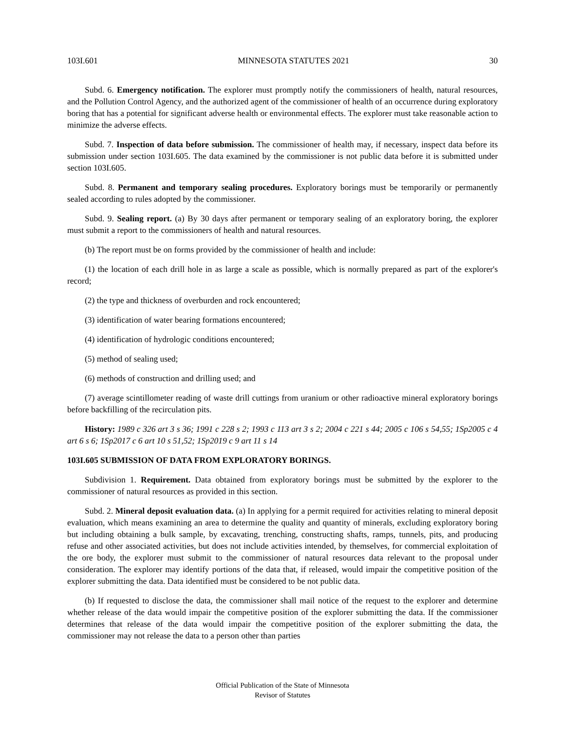103I.601 MINNESOTA STATUTES 2021 30
Subd. 6. Emergency notification. The explorer must promptly notify the commissioners of health, natural resources, and the Pollution Control Agency, and the authorized agent of the commissioner of health of an occurrence during exploratory boring that has a potential for significant adverse health or environmental effects. The explorer must take reasonable action to minimize the adverse effects.
Subd. 7. Inspection of data before submission. The commissioner of health may, if necessary, inspect data before its submission under section 103I.605. The data examined by the commissioner is not public data before it is submitted under section 103I.605.
Subd. 8. Permanent and temporary sealing procedures. Exploratory borings must be temporarily or permanently sealed according to rules adopted by the commissioner.
Subd. 9. Sealing report. (a) By 30 days after permanent or temporary sealing of an exploratory boring, the explorer must submit a report to the commissioners of health and natural resources.
(b) The report must be on forms provided by the commissioner of health and include:
(1) the location of each drill hole in as large a scale as possible, which is normally prepared as part of the explorer's record;
(2) the type and thickness of overburden and rock encountered;
(3) identification of water bearing formations encountered;
(4) identification of hydrologic conditions encountered;
(5) method of sealing used;
(6) methods of construction and drilling used; and
(7) average scintillometer reading of waste drill cuttings from uranium or other radioactive mineral exploratory borings before backfilling of the recirculation pits.
History: 1989 c 326 art 3 s 36; 1991 c 228 s 2; 1993 c 113 art 3 s 2; 2004 c 221 s 44; 2005 c 106 s 54,55; 1Sp2005 c 4 art 6 s 6; 1Sp2017 c 6 art 10 s 51,52; 1Sp2019 c 9 art 11 s 14
103I.605 SUBMISSION OF DATA FROM EXPLORATORY BORINGS.
Subdivision 1. Requirement. Data obtained from exploratory borings must be submitted by the explorer to the commissioner of natural resources as provided in this section.
Subd. 2. Mineral deposit evaluation data. (a) In applying for a permit required for activities relating to mineral deposit evaluation, which means examining an area to determine the quality and quantity of minerals, excluding exploratory boring but including obtaining a bulk sample, by excavating, trenching, constructing shafts, ramps, tunnels, pits, and producing refuse and other associated activities, but does not include activities intended, by themselves, for commercial exploitation of the ore body, the explorer must submit to the commissioner of natural resources data relevant to the proposal under consideration. The explorer may identify portions of the data that, if released, would impair the competitive position of the explorer submitting the data. Data identified must be considered to be not public data.
(b) If requested to disclose the data, the commissioner shall mail notice of the request to the explorer and determine whether release of the data would impair the competitive position of the explorer submitting the data. If the commissioner determines that release of the data would impair the competitive position of the explorer submitting the data, the commissioner may not release the data to a person other than parties
Official Publication of the State of Minnesota
Revisor of Statutes